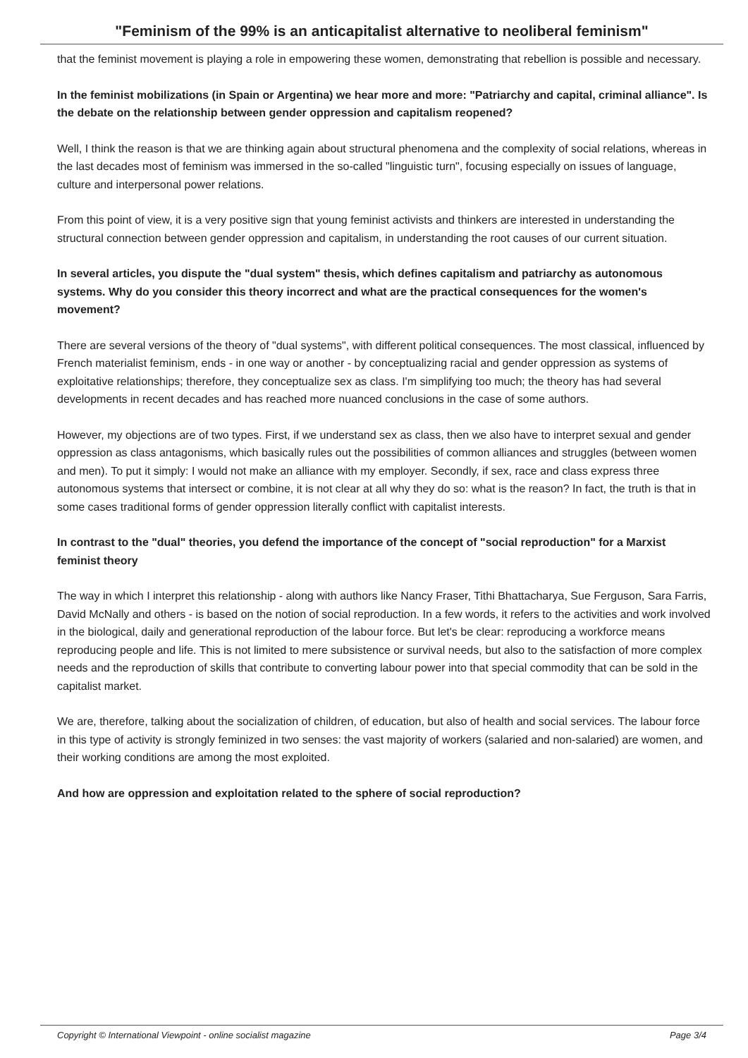"Feminism of the 99% is an anticapitalist alternative to neoliberal feminism"
that the feminist movement is playing a role in empowering these women, demonstrating that rebellion is possible and necessary.
In the feminist mobilizations (in Spain or Argentina) we hear more and more: "Patriarchy and capital, criminal alliance". Is the debate on the relationship between gender oppression and capitalism reopened?
Well, I think the reason is that we are thinking again about structural phenomena and the complexity of social relations, whereas in the last decades most of feminism was immersed in the so-called "linguistic turn", focusing especially on issues of language, culture and interpersonal power relations.
From this point of view, it is a very positive sign that young feminist activists and thinkers are interested in understanding the structural connection between gender oppression and capitalism, in understanding the root causes of our current situation.
In several articles, you dispute the "dual system" thesis, which defines capitalism and patriarchy as autonomous systems. Why do you consider this theory incorrect and what are the practical consequences for the women's movement?
There are several versions of the theory of "dual systems", with different political consequences. The most classical, influenced by French materialist feminism, ends - in one way or another - by conceptualizing racial and gender oppression as systems of exploitative relationships; therefore, they conceptualize sex as class. I'm simplifying too much; the theory has had several developments in recent decades and has reached more nuanced conclusions in the case of some authors.
However, my objections are of two types. First, if we understand sex as class, then we also have to interpret sexual and gender oppression as class antagonisms, which basically rules out the possibilities of common alliances and struggles (between women and men). To put it simply: I would not make an alliance with my employer. Secondly, if sex, race and class express three autonomous systems that intersect or combine, it is not clear at all why they do so: what is the reason? In fact, the truth is that in some cases traditional forms of gender oppression literally conflict with capitalist interests.
In contrast to the "dual" theories, you defend the importance of the concept of "social reproduction" for a Marxist feminist theory
The way in which I interpret this relationship - along with authors like Nancy Fraser, Tithi Bhattacharya, Sue Ferguson, Sara Farris, David McNally and others - is based on the notion of social reproduction. In a few words, it refers to the activities and work involved in the biological, daily and generational reproduction of the labour force. But let's be clear: reproducing a workforce means reproducing people and life. This is not limited to mere subsistence or survival needs, but also to the satisfaction of more complex needs and the reproduction of skills that contribute to converting labour power into that special commodity that can be sold in the capitalist market.
We are, therefore, talking about the socialization of children, of education, but also of health and social services. The labour force in this type of activity is strongly feminized in two senses: the vast majority of workers (salaried and non-salaried) are women, and their working conditions are among the most exploited.
And how are oppression and exploitation related to the sphere of social reproduction?
Copyright © International Viewpoint - online socialist magazine Page 3/4